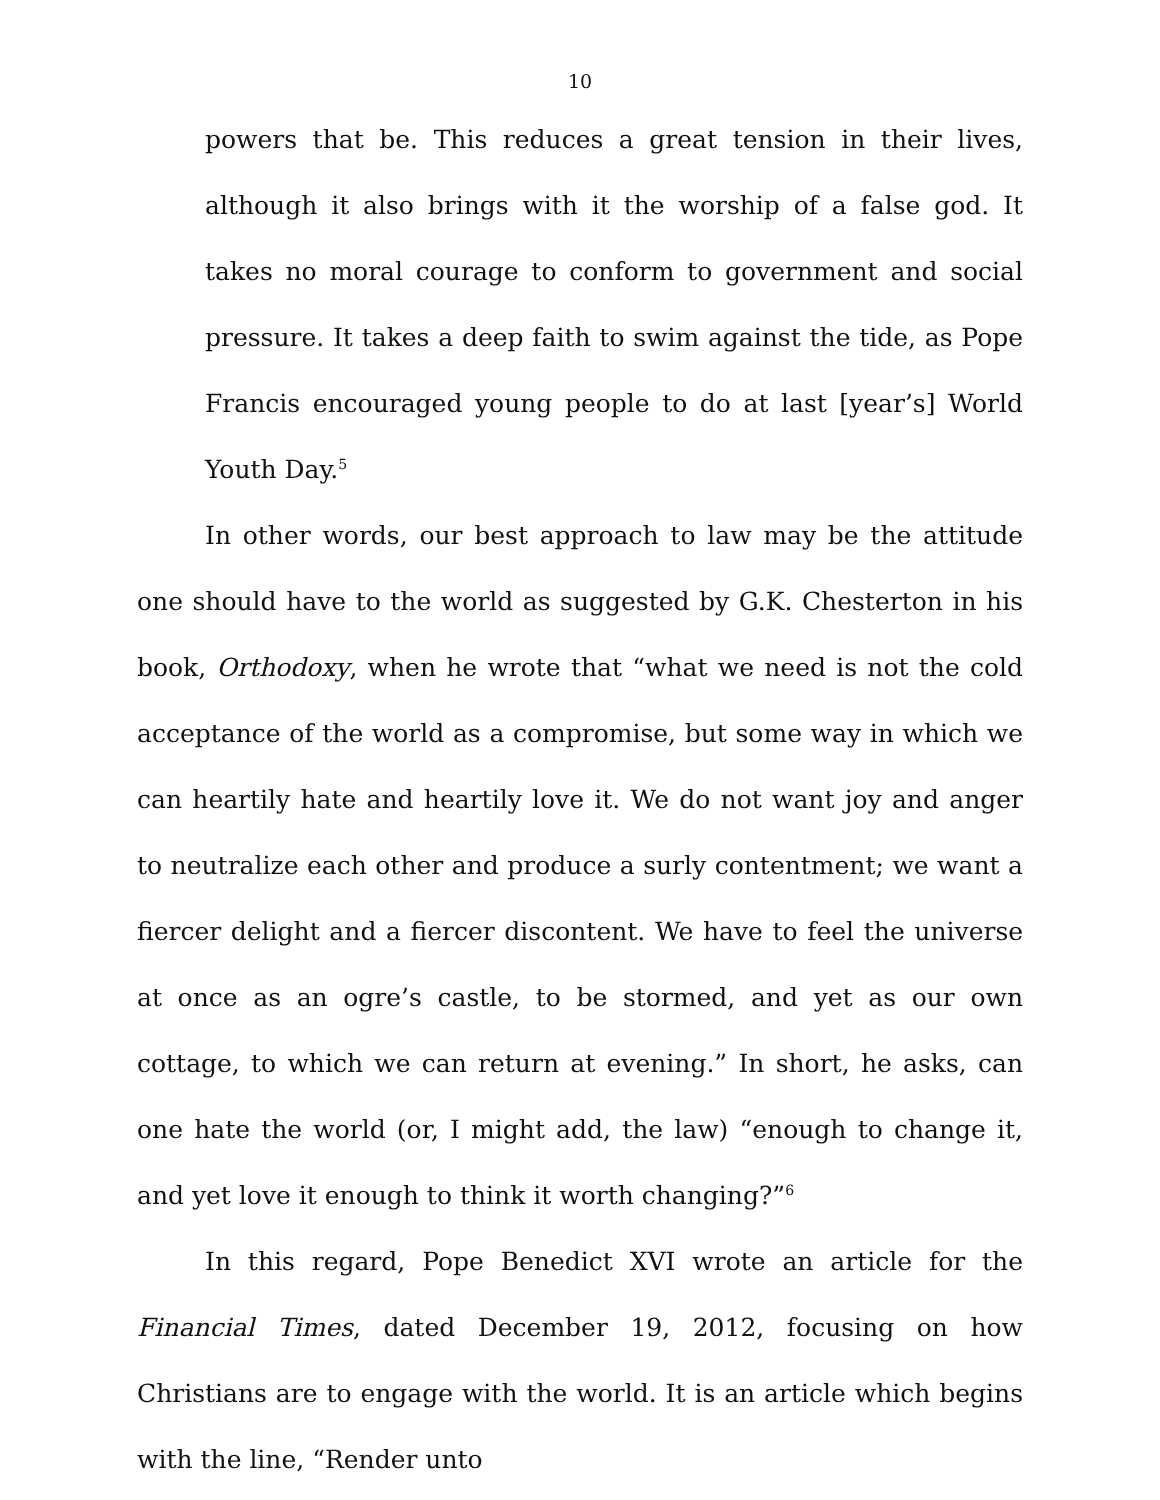10
powers that be. This reduces a great tension in their lives, although it also brings with it the worship of a false god. It takes no moral courage to conform to government and social pressure. It takes a deep faith to swim against the tide, as Pope Francis encouraged young people to do at last [year’s] World Youth Day.<sup>5</sup>
In other words, our best approach to law may be the attitude one should have to the world as suggested by G.K. Chesterton in his book, Orthodoxy, when he wrote that “what we need is not the cold acceptance of the world as a compromise, but some way in which we can heartily hate and heartily love it. We do not want joy and anger to neutralize each other and produce a surly contentment; we want a fiercer delight and a fiercer discontent. We have to feel the universe at once as an ogre’s castle, to be stormed, and yet as our own cottage, to which we can return at evening.” In short, he asks, can one hate the world (or, I might add, the law) “enough to change it, and yet love it enough to think it worth changing?”<sup>6</sup>
In this regard, Pope Benedict XVI wrote an article for the Financial Times, dated December 19, 2012, focusing on how Christians are to engage with the world. It is an article which begins with the line, “Render unto